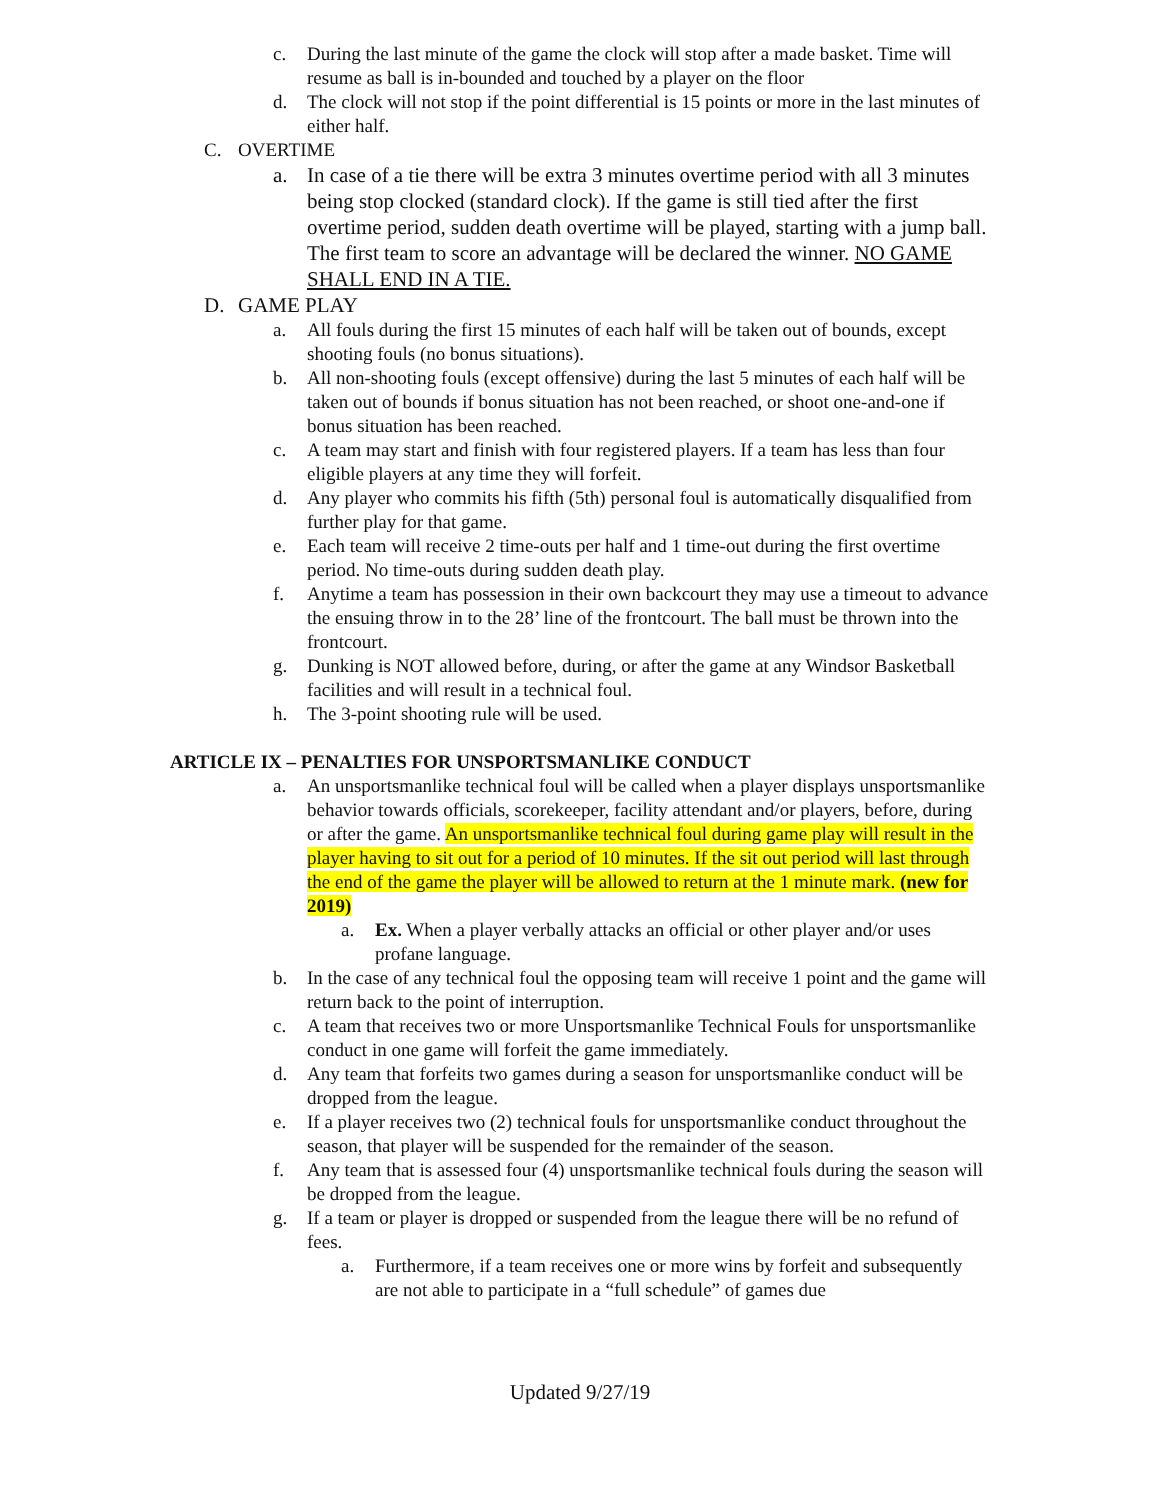c. During the last minute of the game the clock will stop after a made basket. Time will resume as ball is in-bounded and touched by a player on the floor
d. The clock will not stop if the point differential is 15 points or more in the last minutes of either half.
C. OVERTIME
a. In case of a tie there will be extra 3 minutes overtime period with all 3 minutes being stop clocked (standard clock). If the game is still tied after the first overtime period, sudden death overtime will be played, starting with a jump ball. The first team to score an advantage will be declared the winner. NO GAME SHALL END IN A TIE.
D. GAME PLAY
a. All fouls during the first 15 minutes of each half will be taken out of bounds, except shooting fouls (no bonus situations).
b. All non-shooting fouls (except offensive) during the last 5 minutes of each half will be taken out of bounds if bonus situation has not been reached, or shoot one-and-one if bonus situation has been reached.
c. A team may start and finish with four registered players. If a team has less than four eligible players at any time they will forfeit.
d. Any player who commits his fifth (5th) personal foul is automatically disqualified from further play for that game.
e. Each team will receive 2 time-outs per half and 1 time-out during the first overtime period. No time-outs during sudden death play.
f. Anytime a team has possession in their own backcourt they may use a timeout to advance the ensuing throw in to the 28’ line of the frontcourt. The ball must be thrown into the frontcourt.
g. Dunking is NOT allowed before, during, or after the game at any Windsor Basketball facilities and will result in a technical foul.
h. The 3-point shooting rule will be used.
ARTICLE IX – PENALTIES FOR UNSPORTSMANLIKE CONDUCT
a. An unsportsmanlike technical foul will be called when a player displays unsportsmanlike behavior towards officials, scorekeeper, facility attendant and/or players, before, during or after the game. An unsportsmanlike technical foul during game play will result in the player having to sit out for a period of 10 minutes. If the sit out period will last through the end of the game the player will be allowed to return at the 1 minute mark. (new for 2019)
a. Ex. When a player verbally attacks an official or other player and/or uses profane language.
b. In the case of any technical foul the opposing team will receive 1 point and the game will return back to the point of interruption.
c. A team that receives two or more Unsportsmanlike Technical Fouls for unsportsmanlike conduct in one game will forfeit the game immediately.
d. Any team that forfeits two games during a season for unsportsmanlike conduct will be dropped from the league.
e. If a player receives two (2) technical fouls for unsportsmanlike conduct throughout the season, that player will be suspended for the remainder of the season.
f. Any team that is assessed four (4) unsportsmanlike technical fouls during the season will be dropped from the league.
g. If a team or player is dropped or suspended from the league there will be no refund of fees.
a. Furthermore, if a team receives one or more wins by forfeit and subsequently are not able to participate in a “full schedule” of games due
Updated 9/27/19